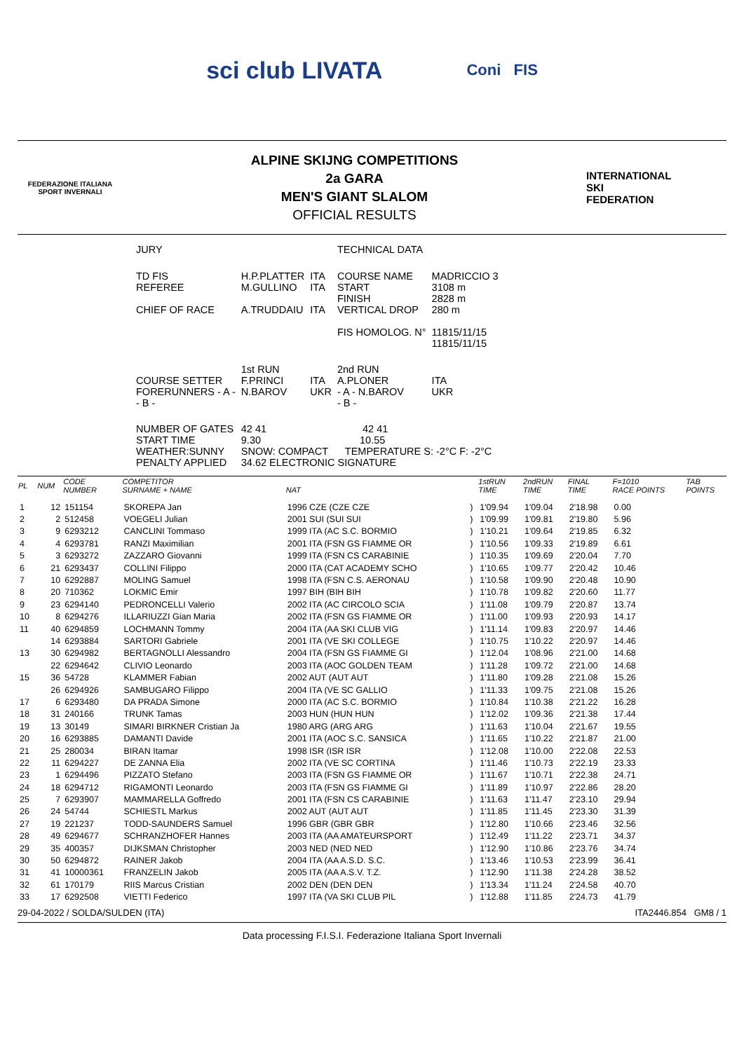sci club LIVATA Coni FIS
FEDERAZIONE ITALIANA
SPORT INVERNALI
ALPINE SKIJNG COMPETITIONS
2a GARA
MEN'S GIANT SLALOM
OFFICIAL RESULTS
INTERNATIONAL
SKI
FEDERATION
| JURY | | | TECHNICAL DATA | |
| TD FIS REFEREE CHIEF OF RACE | H.P.PLATTER M.GULLINO A.TRUDDAIU | ITA ITA ITA | COURSE NAME START FINISH VERTICAL DROP FIS HOMOLOG. N° | MADRICCIO 3 3108 m 2828 m 280 m 11815/11/15 11815/11/15 |
| COURSE SETTER FORERUNNERS - A - - B - | 1st RUN F.PRINCI N.BAROV | ITA UKR | 2nd RUN A.PLONER - A - N.BAROV - B - | ITA UKR |
| NUMBER OF GATES START TIME WEATHER:SUNNY PENALTY APPLIED | 42 41 42 41 9.30 10.55 SNOW: COMPACT TEMPERATURE S: -2°C F: -2°C 34.62 ELECTRONIC SIGNATURE | | | |
| PL | NUM | CODE NUMBER | COMPETITOR SURNAME + NAME | NAT | | 1stRUN TIME | 2ndRUN TIME | FINAL TIME | F=1010 RACE POINTS | TAB POINTS |
| --- | --- | --- | --- | --- | --- | --- | --- | --- | --- | --- |
| 1 | 12 | 151154 | SKOREPA Jan | 1996 CZE (CZE CZE | ) | 1'09.94 | 1'09.04 | 2'18.98 | 0.00 | |
| 2 | 2 | 512458 | VOEGELI Julian | 2001 SUI (SUI SUI | ) | 1'09.99 | 1'09.81 | 2'19.80 | 5.96 | |
| 3 | 9 | 6293212 | CANCLINI Tommaso | 1999 ITA (AC S.C. BORMIO | ) | 1'10.21 | 1'09.64 | 2'19.85 | 6.32 | |
| 4 | 4 | 6293781 | RANZI Maximilian | 2001 ITA (FSN GS FIAMME OR | ) | 1'10.56 | 1'09.33 | 2'19.89 | 6.61 | |
| 5 | 3 | 6293272 | ZAZZARO Giovanni | 1999 ITA (FSN CS CARABINIE | ) | 1'10.35 | 1'09.69 | 2'20.04 | 7.70 | |
| 6 | 21 | 6293437 | COLLINI Filippo | 2000 ITA (CAT ACADEMY SCHO | ) | 1'10.65 | 1'09.77 | 2'20.42 | 10.46 | |
| 7 | 10 | 6292887 | MOLING Samuel | 1998 ITA (FSN C.S. AERONAU | ) | 1'10.58 | 1'09.90 | 2'20.48 | 10.90 | |
| 8 | 20 | 710362 | LOKMIC Emir | 1997 BIH (BIH BIH | ) | 1'10.78 | 1'09.82 | 2'20.60 | 11.77 | |
| 9 | 23 | 6294140 | PEDRONCELLI Valerio | 2002 ITA (AC CIRCOLO SCIA | ) | 1'11.08 | 1'09.79 | 2'20.87 | 13.74 | |
| 10 | 8 | 6294276 | ILLARIUZZI Gian Maria | 2002 ITA (FSN GS FIAMME OR | ) | 1'11.00 | 1'09.93 | 2'20.93 | 14.17 | |
| 11 | 40 | 6294859 | LOCHMANN Tommy | 2004 ITA (AA SKI CLUB VIG | ) | 1'11.14 | 1'09.83 | 2'20.97 | 14.46 | |
| | 14 | 6293884 | SARTORI Gabriele | 2001 ITA (VE SKI COLLEGE | ) | 1'10.75 | 1'10.22 | 2'20.97 | 14.46 | |
| 13 | 30 | 6294982 | BERTAGNOLLI Alessandro | 2004 ITA (FSN GS FIAMME GI | ) | 1'12.04 | 1'08.96 | 2'21.00 | 14.68 | |
| | 22 | 6294642 | CLIVIO Leonardo | 2003 ITA (AOC GOLDEN TEAM | ) | 1'11.28 | 1'09.72 | 2'21.00 | 14.68 | |
| 15 | 36 | 54728 | KLAMMER Fabian | 2002 AUT (AUT AUT | ) | 1'11.80 | 1'09.28 | 2'21.08 | 15.26 | |
| | 26 | 6294926 | SAMBUGARO Filippo | 2004 ITA (VE SC GALLIO | ) | 1'11.33 | 1'09.75 | 2'21.08 | 15.26 | |
| 17 | 6 | 6293480 | DA PRADA Simone | 2000 ITA (AC S.C. BORMIO | ) | 1'10.84 | 1'10.38 | 2'21.22 | 16.28 | |
| 18 | 31 | 240166 | TRUNK Tamas | 2003 HUN (HUN HUN | ) | 1'12.02 | 1'09.36 | 2'21.38 | 17.44 | |
| 19 | 13 | 30149 | SIMARI BIRKNER Cristian Ja | 1980 ARG (ARG ARG | ) | 1'11.63 | 1'10.04 | 2'21.67 | 19.55 | |
| 20 | 16 | 6293885 | DAMANTI Davide | 2001 ITA (AOC S.C. SANSICA | ) | 1'11.65 | 1'10.22 | 2'21.87 | 21.00 | |
| 21 | 25 | 280034 | BIRAN Itamar | 1998 ISR (ISR ISR | ) | 1'12.08 | 1'10.00 | 2'22.08 | 22.53 | |
| 22 | 11 | 6294227 | DE ZANNA Elia | 2002 ITA (VE SC CORTINA | ) | 1'11.46 | 1'10.73 | 2'22.19 | 23.33 | |
| 23 | 1 | 6294496 | PIZZATO Stefano | 2003 ITA (FSN GS FIAMME OR | ) | 1'11.67 | 1'10.71 | 2'22.38 | 24.71 | |
| 24 | 18 | 6294712 | RIGAMONTI Leonardo | 2003 ITA (FSN GS FIAMME GI | ) | 1'11.89 | 1'10.97 | 2'22.86 | 28.20 | |
| 25 | 7 | 6293907 | MAMMARELLA Goffredo | 2001 ITA (FSN CS CARABINIE | ) | 1'11.63 | 1'11.47 | 2'23.10 | 29.94 | |
| 26 | 24 | 54744 | SCHIESTL Markus | 2002 AUT (AUT AUT | ) | 1'11.85 | 1'11.45 | 2'23.30 | 31.39 | |
| 27 | 19 | 221237 | TODD-SAUNDERS Samuel | 1996 GBR (GBR GBR | ) | 1'12.80 | 1'10.66 | 2'23.46 | 32.56 | |
| 28 | 49 | 6294677 | SCHRANZHOFER Hannes | 2003 ITA (AA AMATEURSPORT | ) | 1'12.49 | 1'11.22 | 2'23.71 | 34.37 | |
| 29 | 35 | 400357 | DIJKSMAN Christopher | 2003 NED (NED NED | ) | 1'12.90 | 1'10.86 | 2'23.76 | 34.74 | |
| 30 | 50 | 6294872 | RAINER Jakob | 2004 ITA (AA A.S.D. S.C. | ) | 1'13.46 | 1'10.53 | 2'23.99 | 36.41 | |
| 31 | 41 | 10000361 | FRANZELIN Jakob | 2005 ITA (AA A.S.V. T.Z. | ) | 1'12.90 | 1'11.38 | 2'24.28 | 38.52 | |
| 32 | 61 | 170179 | RIIS Marcus Cristian | 2002 DEN (DEN DEN | ) | 1'13.34 | 1'11.24 | 2'24.58 | 40.70 | |
| 33 | 17 | 6292508 | VIETTI Federico | 1997 ITA (VA SKI CLUB PIL | ) | 1'12.88 | 1'11.85 | 2'24.73 | 41.79 | |
29-04-2022 / SOLDA/SULDEN (ITA) ITA2446.854 GM8 / 1
Data processing F.I.S.I. Federazione Italiana Sport Invernali